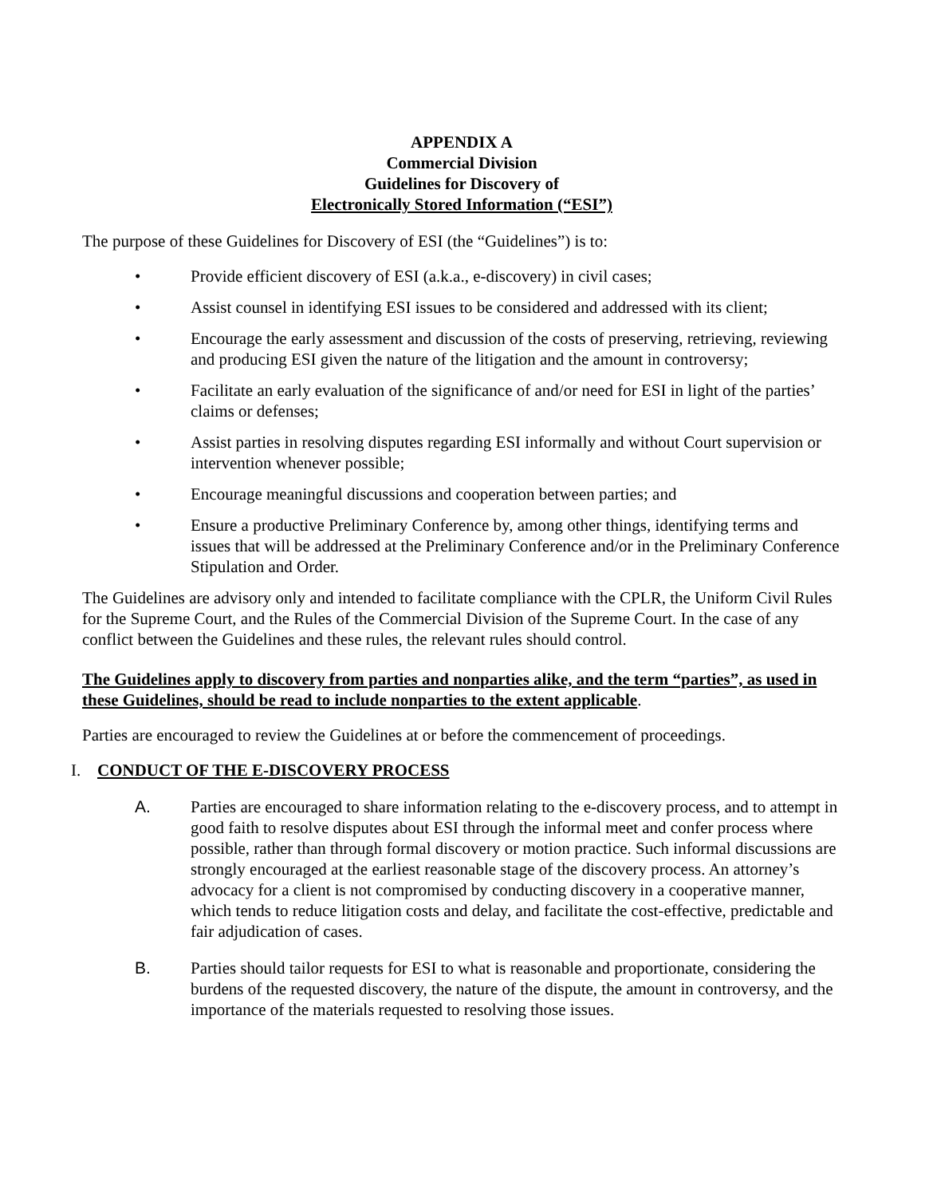APPENDIX A
Commercial Division
Guidelines for Discovery of
Electronically Stored Information (“ESI”)
The purpose of these Guidelines for Discovery of ESI (the “Guidelines”) is to:
• Provide efficient discovery of ESI (a.k.a., e-discovery) in civil cases;
• Assist counsel in identifying ESI issues to be considered and addressed with its client;
• Encourage the early assessment and discussion of the costs of preserving, retrieving, reviewing and producing ESI given the nature of the litigation and the amount in controversy;
• Facilitate an early evaluation of the significance of and/or need for ESI in light of the parties’ claims or defenses;
• Assist parties in resolving disputes regarding ESI informally and without Court supervision or intervention whenever possible;
• Encourage meaningful discussions and cooperation between parties; and
• Ensure a productive Preliminary Conference by, among other things, identifying terms and issues that will be addressed at the Preliminary Conference and/or in the Preliminary Conference Stipulation and Order.
The Guidelines are advisory only and intended to facilitate compliance with the CPLR, the Uniform Civil Rules for the Supreme Court, and the Rules of the Commercial Division of the Supreme Court. In the case of any conflict between the Guidelines and these rules, the relevant rules should control.
The Guidelines apply to discovery from parties and nonparties alike, and the term “parties”, as used in these Guidelines, should be read to include nonparties to the extent applicable.
Parties are encouraged to review the Guidelines at or before the commencement of proceedings.
I. CONDUCT OF THE E-DISCOVERY PROCESS
A. Parties are encouraged to share information relating to the e-discovery process, and to attempt in good faith to resolve disputes about ESI through the informal meet and confer process where possible, rather than through formal discovery or motion practice. Such informal discussions are strongly encouraged at the earliest reasonable stage of the discovery process. An attorney’s advocacy for a client is not compromised by conducting discovery in a cooperative manner, which tends to reduce litigation costs and delay, and facilitate the cost-effective, predictable and fair adjudication of cases.
B. Parties should tailor requests for ESI to what is reasonable and proportionate, considering the burdens of the requested discovery, the nature of the dispute, the amount in controversy, and the importance of the materials requested to resolving those issues.